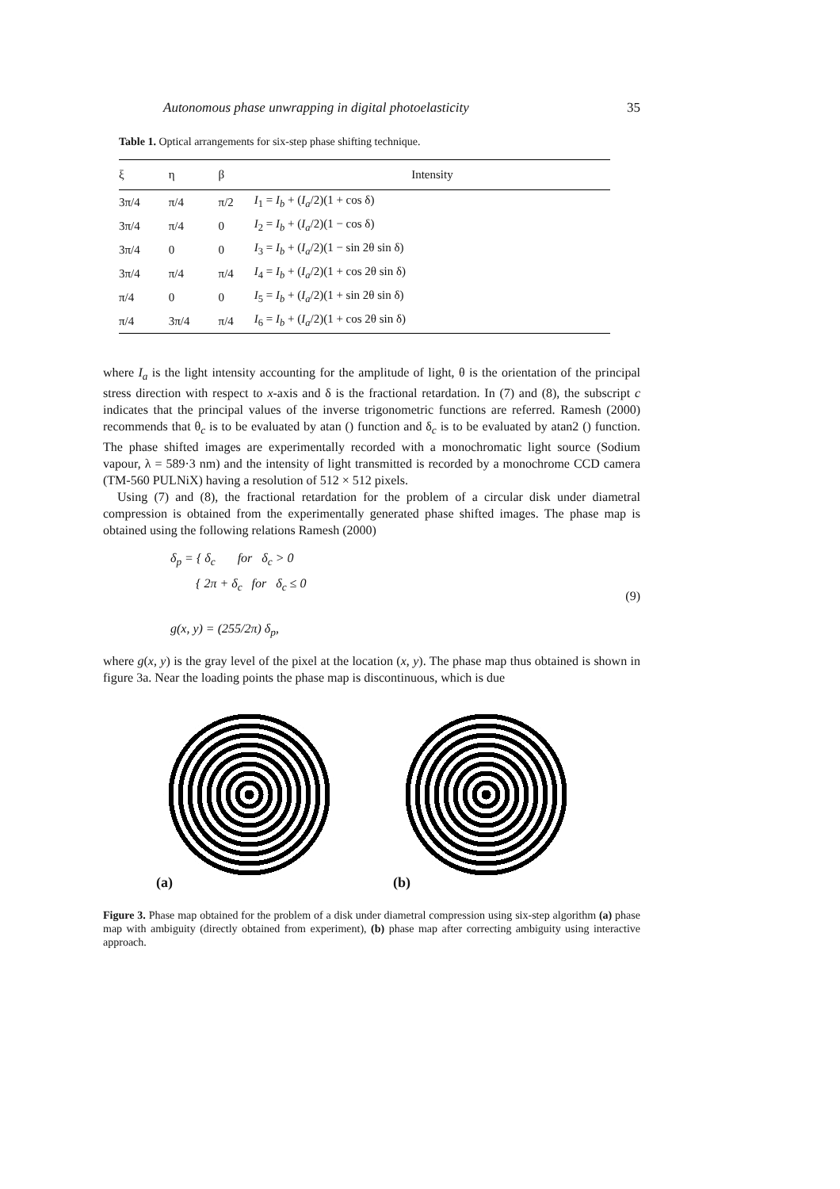Autonomous phase unwrapping in digital photoelasticity 35
Table 1. Optical arrangements for six-step phase shifting technique.
| ξ | η | β | Intensity |
| --- | --- | --- | --- |
| 3π/4 | π/4 | π/2 | I<sub>1</sub> = I<sub>b</sub> + ( I<sub>a</sub> /2)(1 + cos δ) |
| 3π/4 | π/4 | 0 | I<sub>2</sub> = I<sub>b</sub> + ( I<sub>a</sub> /2)(1 − cos δ) |
| 3π/4 | 0 | 0 | I<sub>3</sub> = I<sub>b</sub> + ( I<sub>a</sub> /2)(1 − sin 2θ sin δ) |
| 3π/4 | π/4 | π/4 | I<sub>4</sub> = I<sub>b</sub> + ( I<sub>a</sub> /2)(1 + cos 2θ sin δ) |
| π/4 | 0 | 0 | I<sub>5</sub> = I<sub>b</sub> + ( I<sub>a</sub> /2)(1 + sin 2θ sin δ) |
| π/4 | 3π/4 | π/4 | I<sub>6</sub> = I<sub>b</sub> + ( I<sub>a</sub> /2)(1 + cos 2θ sin δ) |
where I<sub>a</sub> is the light intensity accounting for the amplitude of light, θ is the orientation of the principal stress direction with respect to x-axis and δ is the fractional retardation. In (7) and (8), the subscript c indicates that the principal values of the inverse trigonometric functions are referred. Ramesh (2000) recommends that θ<sub>c</sub> is to be evaluated by atan () function and δ<sub>c</sub> is to be evaluated by atan2 () function. The phase shifted images are experimentally recorded with a monochromatic light source (Sodium vapour, λ = 589·3 nm) and the intensity of light transmitted is recorded by a monochrome CCD camera (TM-560 PULNiX) having a resolution of 512 × 512 pixels.
Using (7) and (8), the fractional retardation for the problem of a circular disk under diametral compression is obtained from the experimentally generated phase shifted images. The phase map is obtained using the following relations Ramesh (2000)
δ<sub>p</sub> = { δ<sub>c</sub> for δ<sub>c</sub> > 0
{ 2π + δ<sub>c</sub> for δ<sub>c</sub> ≤ 0
g(x, y) = (255/2π) δ<sub>p</sub>,
(9)
where g(x, y) is the gray level of the pixel at the location (x, y). The phase map thus obtained is shown in figure 3a. Near the loading points the phase map is discontinuous, which is due
(a)
(b)
Figure 3. Phase map obtained for the problem of a disk under diametral compression using six-step algorithm (a) phase map with ambiguity (directly obtained from experiment), (b) phase map after correcting ambiguity using interactive approach.